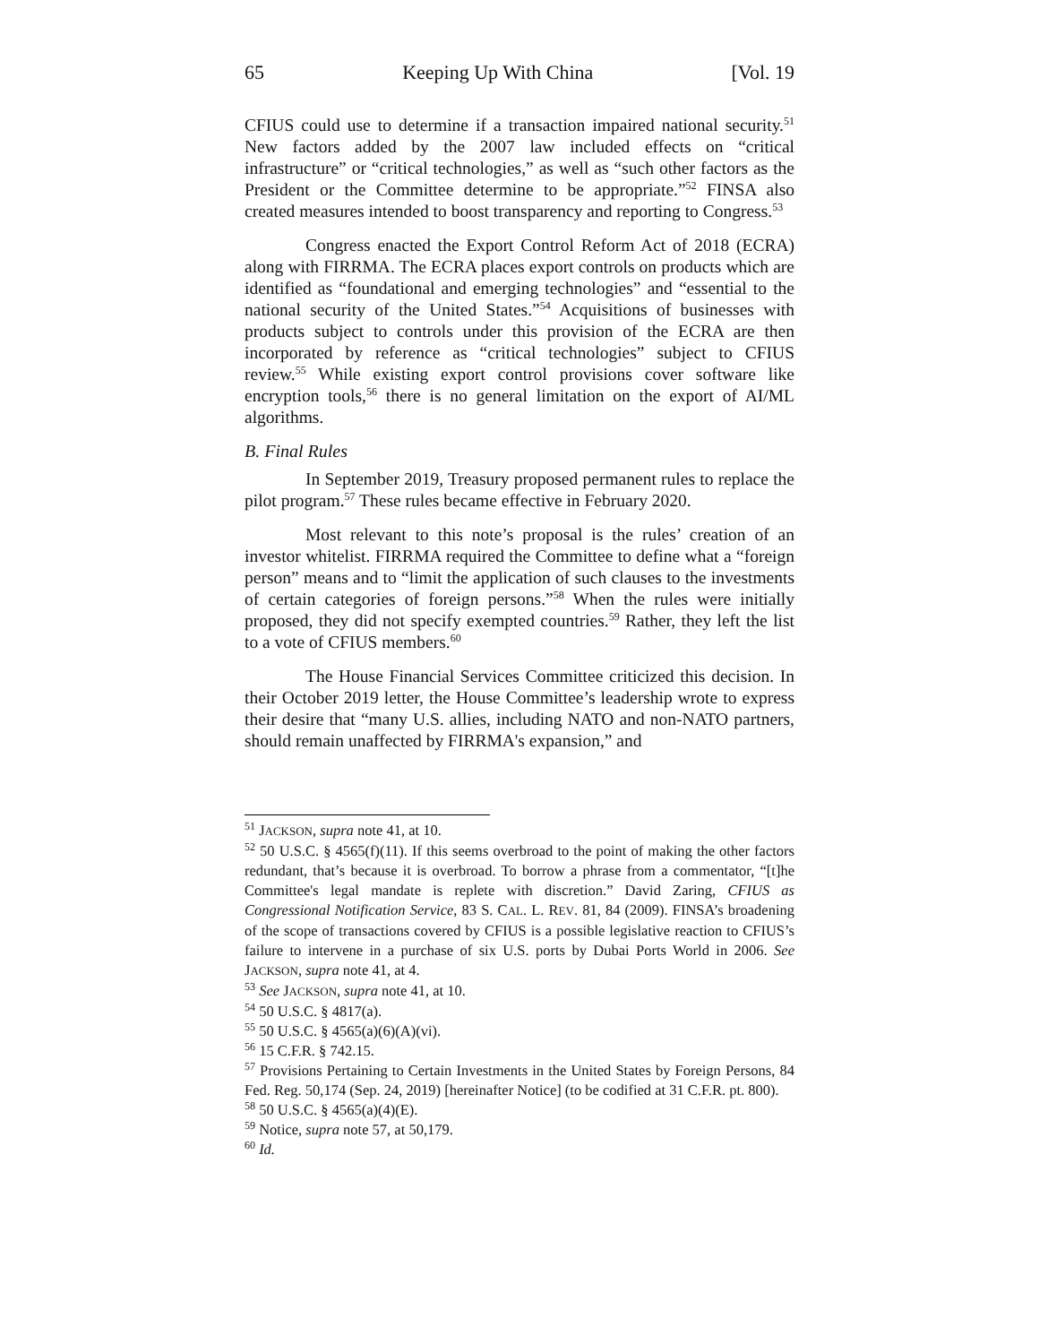65 Keeping Up With China [Vol. 19
CFIUS could use to determine if a transaction impaired national security.<sup>51</sup> New factors added by the 2007 law included effects on “critical infrastructure” or “critical technologies,” as well as “such other factors as the President or the Committee determine to be appropriate.”<sup>52</sup> FINSA also created measures intended to boost transparency and reporting to Congress.<sup>53</sup>
Congress enacted the Export Control Reform Act of 2018 (ECRA) along with FIRRMA. The ECRA places export controls on products which are identified as “foundational and emerging technologies” and “essential to the national security of the United States.”<sup>54</sup> Acquisitions of businesses with products subject to controls under this provision of the ECRA are then incorporated by reference as “critical technologies” subject to CFIUS review.<sup>55</sup> While existing export control provisions cover software like encryption tools,<sup>56</sup> there is no general limitation on the export of AI/ML algorithms.
B. Final Rules
In September 2019, Treasury proposed permanent rules to replace the pilot program.<sup>57</sup> These rules became effective in February 2020.
Most relevant to this note’s proposal is the rules’ creation of an investor whitelist. FIRRMA required the Committee to define what a “foreign person” means and to “limit the application of such clauses to the investments of certain categories of foreign persons.”<sup>58</sup> When the rules were initially proposed, they did not specify exempted countries.<sup>59</sup> Rather, they left the list to a vote of CFIUS members.<sup>60</sup>
The House Financial Services Committee criticized this decision. In their October 2019 letter, the House Committee’s leadership wrote to express their desire that “many U.S. allies, including NATO and non-NATO partners, should remain unaffected by FIRRMA's expansion,” and
<sup>51</sup> JACKSON, supra note 41, at 10.
<sup>52</sup> 50 U.S.C. § 4565(f)(11). If this seems overbroad to the point of making the other factors redundant, that’s because it is overbroad. To borrow a phrase from a commentator, “[t]he Committee's legal mandate is replete with discretion.” David Zaring, CFIUS as Congressional Notification Service, 83 S. CAL. L. REV. 81, 84 (2009). FINSA’s broadening of the scope of transactions covered by CFIUS is a possible legislative reaction to CFIUS’s failure to intervene in a purchase of six U.S. ports by Dubai Ports World in 2006. See JACKSON, supra note 41, at 4.
<sup>53</sup> See JACKSON, supra note 41, at 10.
<sup>54</sup> 50 U.S.C. § 4817(a).
<sup>55</sup> 50 U.S.C. § 4565(a)(6)(A)(vi).
<sup>56</sup> 15 C.F.R. § 742.15.
<sup>57</sup> Provisions Pertaining to Certain Investments in the United States by Foreign Persons, 84 Fed. Reg. 50,174 (Sep. 24, 2019) [hereinafter Notice] (to be codified at 31 C.F.R. pt. 800).
<sup>58</sup> 50 U.S.C. § 4565(a)(4)(E).
<sup>59</sup> Notice, supra note 57, at 50,179.
<sup>60</sup> Id.